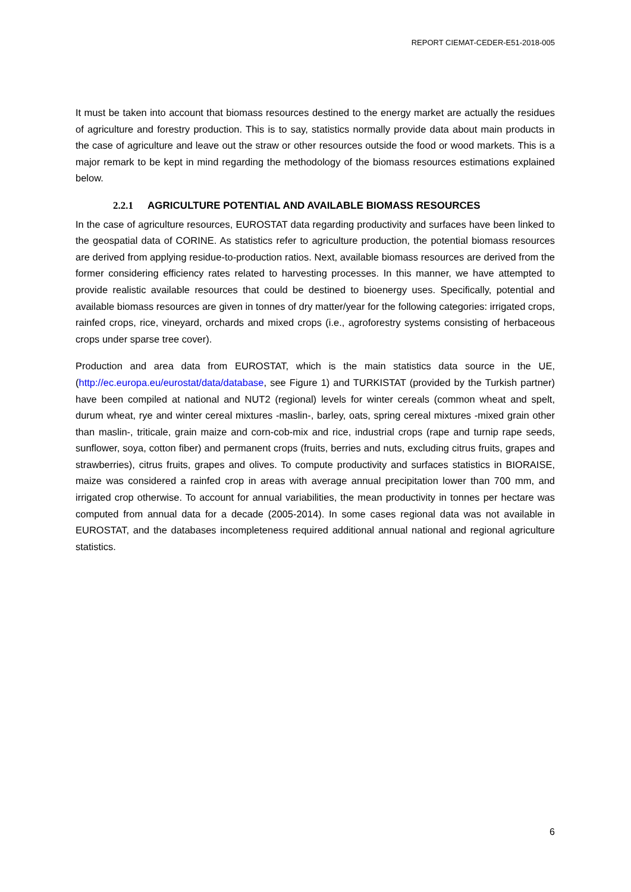REPORT CIEMAT-CEDER-E51-2018-005
It must be taken into account that biomass resources destined to the energy market are actually the residues of agriculture and forestry production. This is to say, statistics normally provide data about main products in the case of agriculture and leave out the straw or other resources outside the food or wood markets. This is a major remark to be kept in mind regarding the methodology of the biomass resources estimations explained below.
2.2.1 AGRICULTURE POTENTIAL AND AVAILABLE BIOMASS RESOURCES
In the case of agriculture resources, EUROSTAT data regarding productivity and surfaces have been linked to the geospatial data of CORINE. As statistics refer to agriculture production, the potential biomass resources are derived from applying residue-to-production ratios. Next, available biomass resources are derived from the former considering efficiency rates related to harvesting processes. In this manner, we have attempted to provide realistic available resources that could be destined to bioenergy uses. Specifically, potential and available biomass resources are given in tonnes of dry matter/year for the following categories: irrigated crops, rainfed crops, rice, vineyard, orchards and mixed crops (i.e., agroforestry systems consisting of herbaceous crops under sparse tree cover).
Production and area data from EUROSTAT, which is the main statistics data source in the UE, (http://ec.europa.eu/eurostat/data/database, see Figure 1) and TURKISTAT (provided by the Turkish partner) have been compiled at national and NUT2 (regional) levels for winter cereals (common wheat and spelt, durum wheat, rye and winter cereal mixtures -maslin-, barley, oats, spring cereal mixtures -mixed grain other than maslin-, triticale, grain maize and corn-cob-mix and rice, industrial crops (rape and turnip rape seeds, sunflower, soya, cotton fiber) and permanent crops (fruits, berries and nuts, excluding citrus fruits, grapes and strawberries), citrus fruits, grapes and olives. To compute productivity and surfaces statistics in BIORAISE, maize was considered a rainfed crop in areas with average annual precipitation lower than 700 mm, and irrigated crop otherwise. To account for annual variabilities, the mean productivity in tonnes per hectare was computed from annual data for a decade (2005-2014). In some cases regional data was not available in EUROSTAT, and the databases incompleteness required additional annual national and regional agriculture statistics.
6